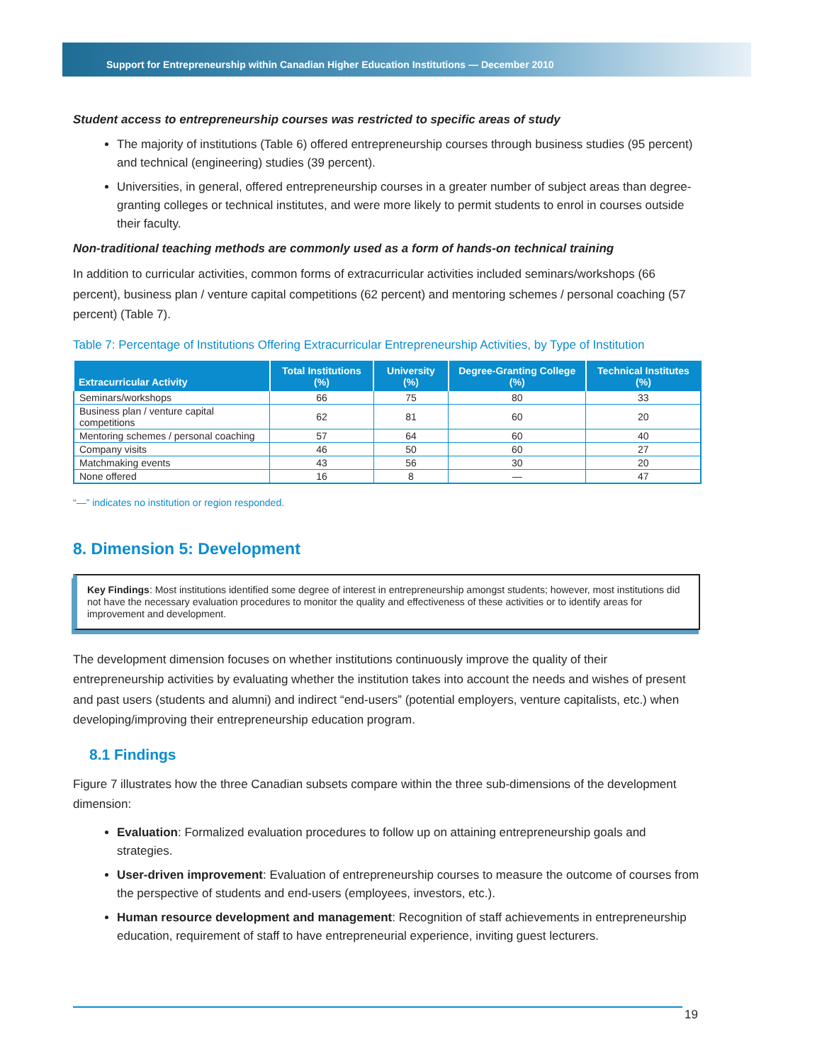Support for Entrepreneurship within Canadian Higher Education Institutions — December 2010
Student access to entrepreneurship courses was restricted to specific areas of study
The majority of institutions (Table 6) offered entrepreneurship courses through business studies (95 percent) and technical (engineering) studies (39 percent).
Universities, in general, offered entrepreneurship courses in a greater number of subject areas than degree-granting colleges or technical institutes, and were more likely to permit students to enrol in courses outside their faculty.
Non-traditional teaching methods are commonly used as a form of hands-on technical training
In addition to curricular activities, common forms of extracurricular activities included seminars/workshops (66 percent), business plan / venture capital competitions (62 percent) and mentoring schemes / personal coaching (57 percent) (Table 7).
Table 7: Percentage of Institutions Offering Extracurricular Entrepreneurship Activities, by Type of Institution
| Extracurricular Activity | Total Institutions (%) | University (%) | Degree-Granting College (%) | Technical Institutes (%) |
| --- | --- | --- | --- | --- |
| Seminars/workshops | 66 | 75 | 80 | 33 |
| Business plan / venture capital competitions | 62 | 81 | 60 | 20 |
| Mentoring schemes / personal coaching | 57 | 64 | 60 | 40 |
| Company visits | 46 | 50 | 60 | 27 |
| Matchmaking events | 43 | 56 | 30 | 20 |
| None offered | 16 | 8 | — | 47 |
“—” indicates no institution or region responded.
8. Dimension 5: Development
Key Findings: Most institutions identified some degree of interest in entrepreneurship amongst students; however, most institutions did not have the necessary evaluation procedures to monitor the quality and effectiveness of these activities or to identify areas for improvement and development.
The development dimension focuses on whether institutions continuously improve the quality of their entrepreneurship activities by evaluating whether the institution takes into account the needs and wishes of present and past users (students and alumni) and indirect “end-users” (potential employers, venture capitalists, etc.) when developing/improving their entrepreneurship education program.
8.1 Findings
Figure 7 illustrates how the three Canadian subsets compare within the three sub-dimensions of the development dimension:
Evaluation: Formalized evaluation procedures to follow up on attaining entrepreneurship goals and strategies.
User-driven improvement: Evaluation of entrepreneurship courses to measure the outcome of courses from the perspective of students and end-users (employees, investors, etc.).
Human resource development and management: Recognition of staff achievements in entrepreneurship education, requirement of staff to have entrepreneurial experience, inviting guest lecturers.
19